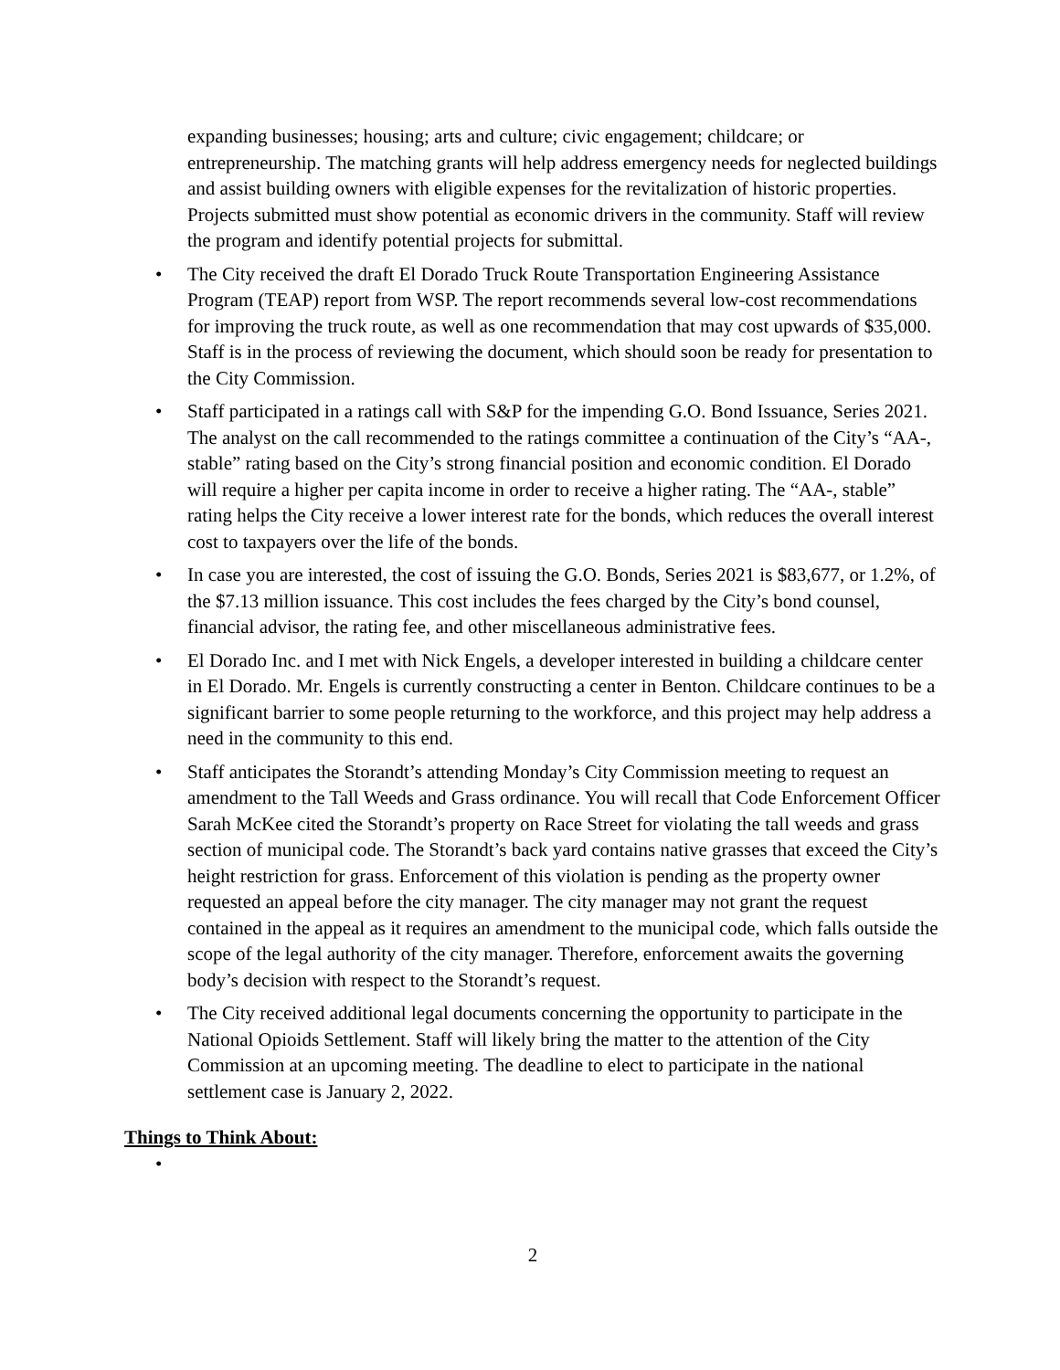expanding businesses; housing; arts and culture; civic engagement; childcare; or entrepreneurship. The matching grants will help address emergency needs for neglected buildings and assist building owners with eligible expenses for the revitalization of historic properties. Projects submitted must show potential as economic drivers in the community. Staff will review the program and identify potential projects for submittal.
• The City received the draft El Dorado Truck Route Transportation Engineering Assistance Program (TEAP) report from WSP. The report recommends several low-cost recommendations for improving the truck route, as well as one recommendation that may cost upwards of $35,000. Staff is in the process of reviewing the document, which should soon be ready for presentation to the City Commission.
• Staff participated in a ratings call with S&P for the impending G.O. Bond Issuance, Series 2021. The analyst on the call recommended to the ratings committee a continuation of the City’s “AA-, stable” rating based on the City’s strong financial position and economic condition. El Dorado will require a higher per capita income in order to receive a higher rating. The “AA-, stable” rating helps the City receive a lower interest rate for the bonds, which reduces the overall interest cost to taxpayers over the life of the bonds.
• In case you are interested, the cost of issuing the G.O. Bonds, Series 2021 is $83,677, or 1.2%, of the $7.13 million issuance. This cost includes the fees charged by the City’s bond counsel, financial advisor, the rating fee, and other miscellaneous administrative fees.
• El Dorado Inc. and I met with Nick Engels, a developer interested in building a childcare center in El Dorado. Mr. Engels is currently constructing a center in Benton. Childcare continues to be a significant barrier to some people returning to the workforce, and this project may help address a need in the community to this end.
• Staff anticipates the Storandt’s attending Monday’s City Commission meeting to request an amendment to the Tall Weeds and Grass ordinance. You will recall that Code Enforcement Officer Sarah McKee cited the Storandt’s property on Race Street for violating the tall weeds and grass section of municipal code. The Storandt’s back yard contains native grasses that exceed the City’s height restriction for grass. Enforcement of this violation is pending as the property owner requested an appeal before the city manager. The city manager may not grant the request contained in the appeal as it requires an amendment to the municipal code, which falls outside the scope of the legal authority of the city manager. Therefore, enforcement awaits the governing body’s decision with respect to the Storandt’s request.
• The City received additional legal documents concerning the opportunity to participate in the National Opioids Settlement. Staff will likely bring the matter to the attention of the City Commission at an upcoming meeting. The deadline to elect to participate in the national settlement case is January 2, 2022.
Things to Think About:
•
2